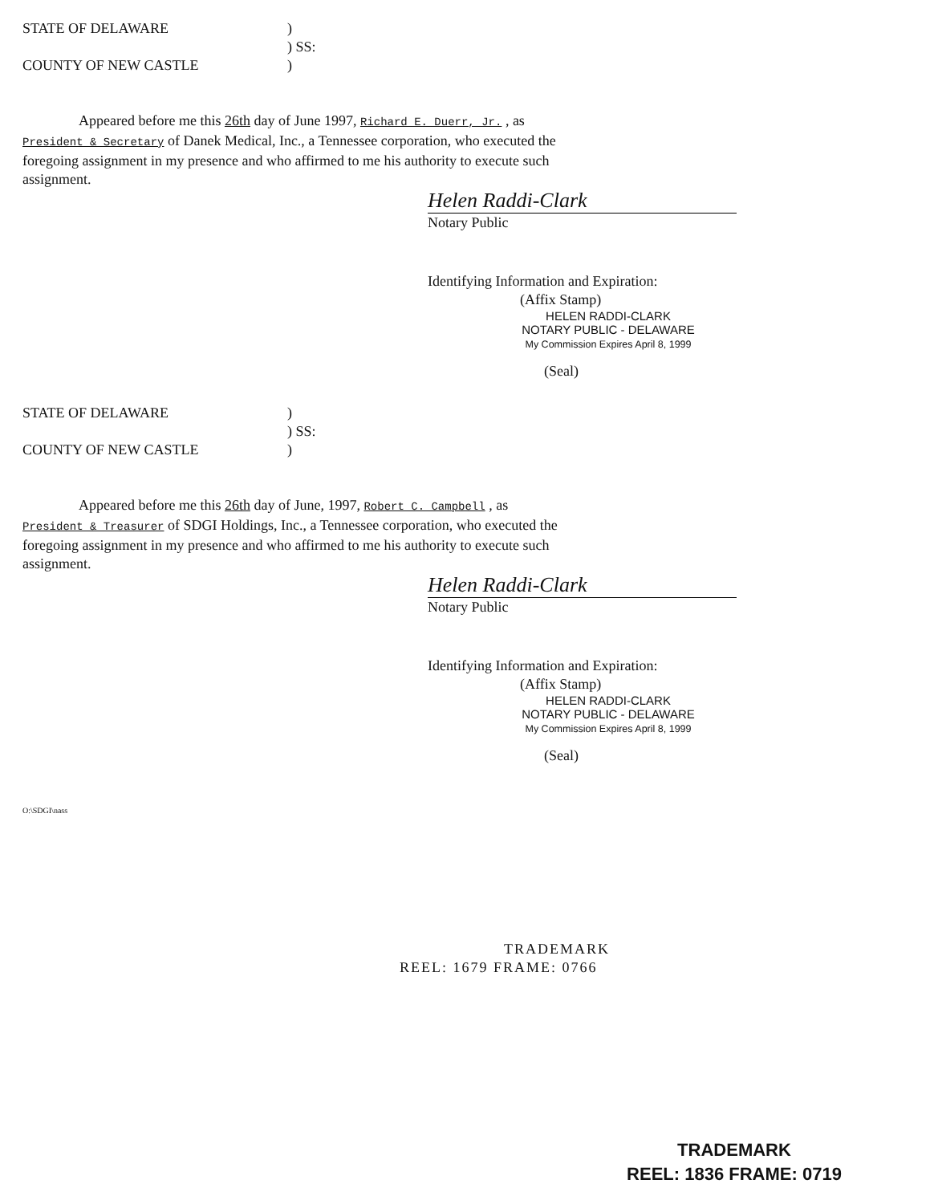STATE OF DELAWARE )
) SS:
COUNTY OF NEW CASTLE )
Appeared before me this 26th day of June 1997, Richard E. Duerr, Jr. , as
President & Secretary of Danek Medical, Inc., a Tennessee corporation, who executed the
foregoing assignment in my presence and who affirmed to me his authority to execute such
assignment.
Helen Raddi-Clark
Notary Public
Identifying Information and Expiration:
(Affix Stamp)
HELEN RADDI-CLARK
NOTARY PUBLIC - DELAWARE
My Commission Expires April 8, 1999
(Seal)
STATE OF DELAWARE )
) SS:
COUNTY OF NEW CASTLE )
Appeared before me this 26th day of June, 1997, Robert C. Campbell , as
President & Treasurer of SDGI Holdings, Inc., a Tennessee corporation, who executed the
foregoing assignment in my presence and who affirmed to me his authority to execute such
assignment.
Helen Raddi-Clark
Notary Public
Identifying Information and Expiration:
(Affix Stamp)
HELEN RADDI-CLARK
NOTARY PUBLIC - DELAWARE
My Commission Expires April 8, 1999
(Seal)
O:\SDGI\nass
TRADEMARK
REEL: 1679 FRAME: 0766
TRADEMARK
REEL: 1836 FRAME: 0719